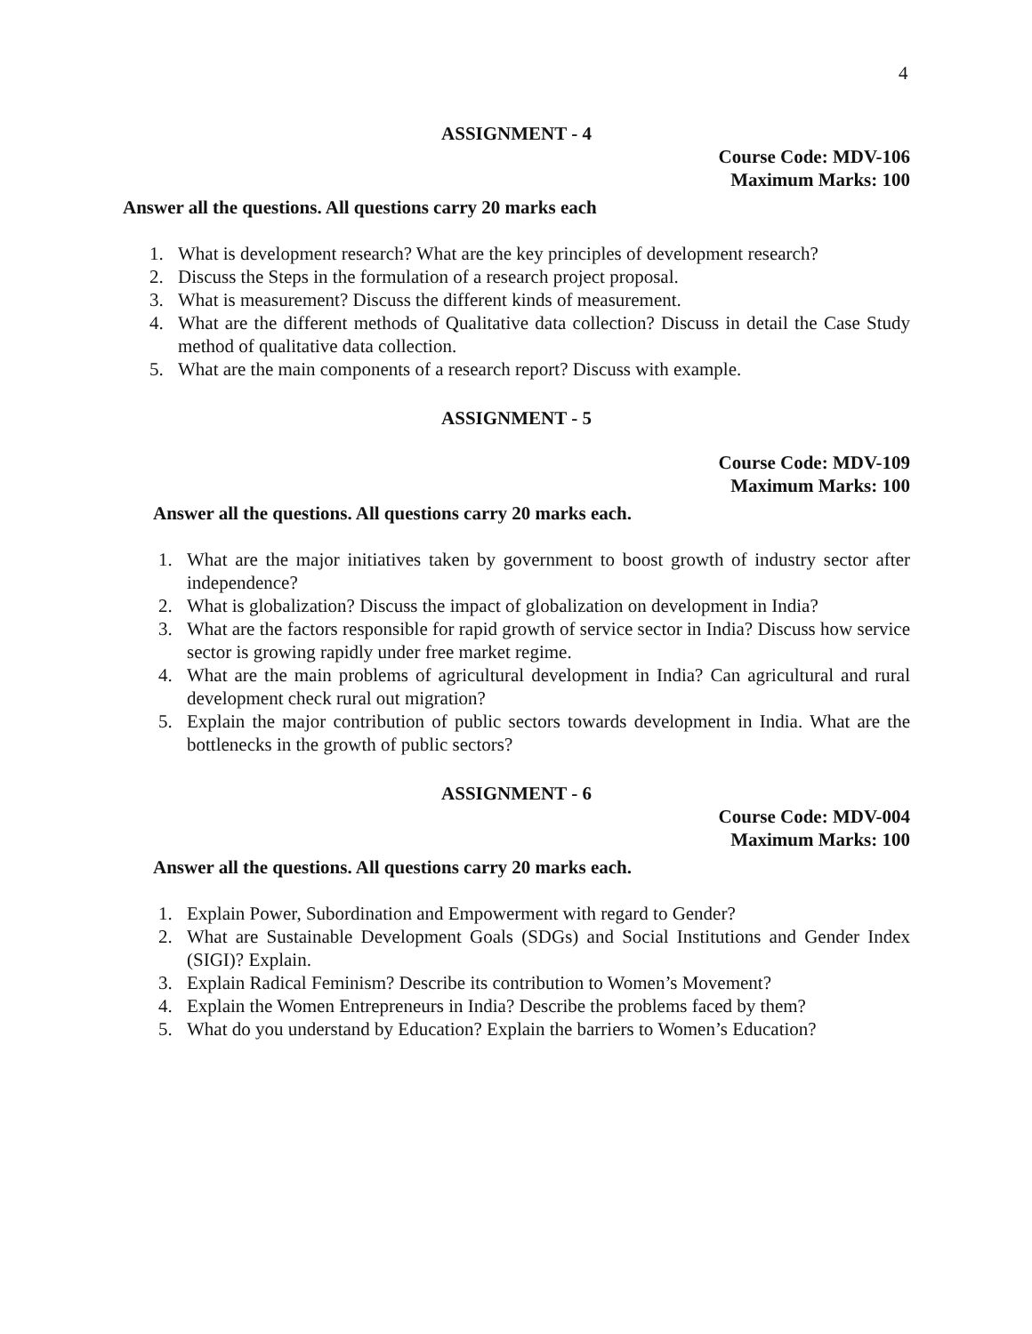4
ASSIGNMENT - 4
Course Code: MDV-106
Maximum Marks: 100
Answer all the questions. All questions carry 20 marks each
1. What is development research? What are the key principles of development research?
2. Discuss the Steps in the formulation of a research project proposal.
3. What is measurement? Discuss the different kinds of measurement.
4. What are the different methods of Qualitative data collection? Discuss in detail the Case Study method of qualitative data collection.
5. What are the main components of a research report? Discuss with example.
ASSIGNMENT - 5
Course Code: MDV-109
Maximum Marks: 100
Answer all the questions. All questions carry 20 marks each.
1. What are the major initiatives taken by government to boost growth of industry sector after independence?
2. What is globalization? Discuss the impact of globalization on development in India?
3. What are the factors responsible for rapid growth of service sector in India? Discuss how service sector is growing rapidly under free market regime.
4. What are the main problems of agricultural development in India? Can agricultural and rural development check rural out migration?
5. Explain the major contribution of public sectors towards development in India. What are the bottlenecks in the growth of public sectors?
ASSIGNMENT - 6
Course Code: MDV-004
Maximum Marks: 100
Answer all the questions. All questions carry 20 marks each.
1. Explain Power, Subordination and Empowerment with regard to Gender?
2. What are Sustainable Development Goals (SDGs) and Social Institutions and Gender Index (SIGI)? Explain.
3. Explain Radical Feminism? Describe its contribution to Women’s Movement?
4. Explain the Women Entrepreneurs in India? Describe the problems faced by them?
5. What do you understand by Education? Explain the barriers to Women’s Education?